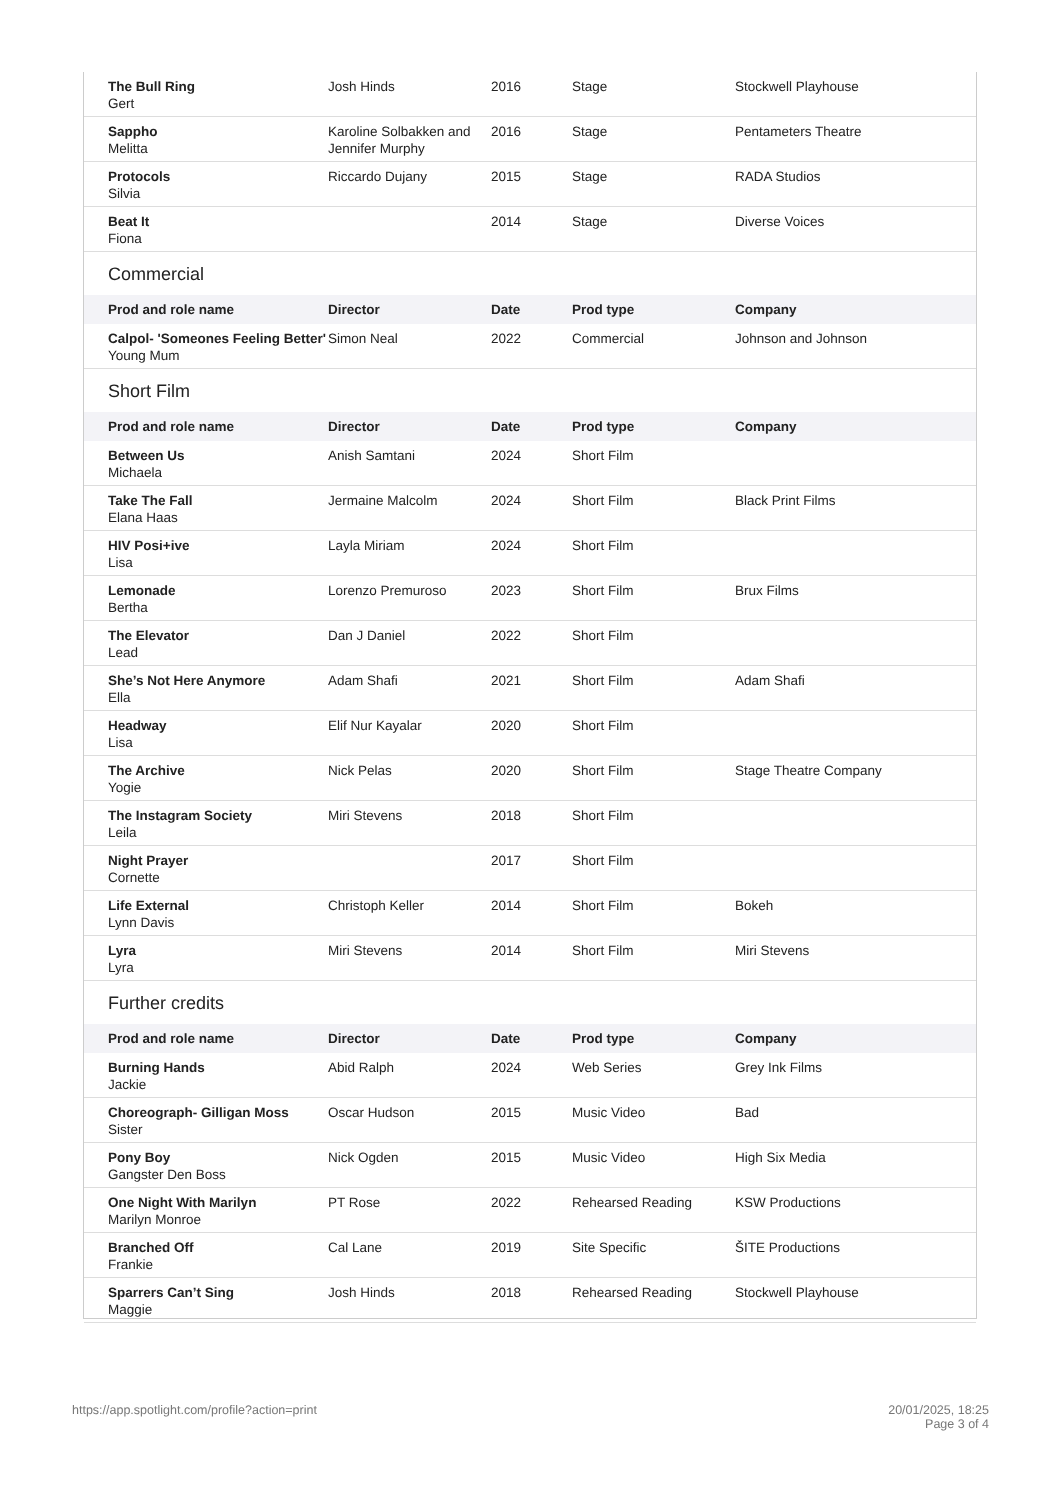| The Bull Ring Gert | Josh Hinds | 2016 | Stage | Stockwell Playhouse |
| Sappho Melitta | Karoline Solbakken and Jennifer Murphy | 2016 | Stage | Pentameters Theatre |
| Protocols Silvia | Riccardo Dujany | 2015 | Stage | RADA Studios |
| Beat It Fiona | | 2014 | Stage | Diverse Voices |
Commercial
| Prod and role name | Director | Date | Prod type | Company |
| --- | --- | --- | --- | --- |
| Calpol- 'Someones Feeling Better' Young Mum | Simon Neal | 2022 | Commercial | Johnson and Johnson |
Short Film
| Prod and role name | Director | Date | Prod type | Company |
| --- | --- | --- | --- | --- |
| Between Us Michaela | Anish Samtani | 2024 | Short Film | |
| Take The Fall Elana Haas | Jermaine Malcolm | 2024 | Short Film | Black Print Films |
| HIV Posi+ive Lisa | Layla Miriam | 2024 | Short Film | |
| Lemonade Bertha | Lorenzo Premuroso | 2023 | Short Film | Brux Films |
| The Elevator Lead | Dan J Daniel | 2022 | Short Film | |
| She’s Not Here Anymore Ella | Adam Shafi | 2021 | Short Film | Adam Shafi |
| Headway Lisa | Elif Nur Kayalar | 2020 | Short Film | |
| The Archive Yogie | Nick Pelas | 2020 | Short Film | Stage Theatre Company |
| The Instagram Society Leila | Miri Stevens | 2018 | Short Film | |
| Night Prayer Cornette | | 2017 | Short Film | |
| Life External Lynn Davis | Christoph Keller | 2014 | Short Film | Bokeh |
| Lyra Lyra | Miri Stevens | 2014 | Short Film | Miri Stevens |
Further credits
| Prod and role name | Director | Date | Prod type | Company |
| --- | --- | --- | --- | --- |
| Burning Hands Jackie | Abid Ralph | 2024 | Web Series | Grey Ink Films |
| Choreograph- Gilligan Moss Sister | Oscar Hudson | 2015 | Music Video | Bad |
| Pony Boy Gangster Den Boss | Nick Ogden | 2015 | Music Video | High Six Media |
| One Night With Marilyn Marilyn Monroe | PT Rose | 2022 | Rehearsed Reading | KSW Productions |
| Branched Off Frankie | Cal Lane | 2019 | Site Specific | ŠITE Productions |
| Sparrers Can’t Sing Maggie | Josh Hinds | 2018 | Rehearsed Reading | Stockwell Playhouse |
https://app.spotlight.com/profile?action=print
20/01/2025, 18:25
Page 3 of 4